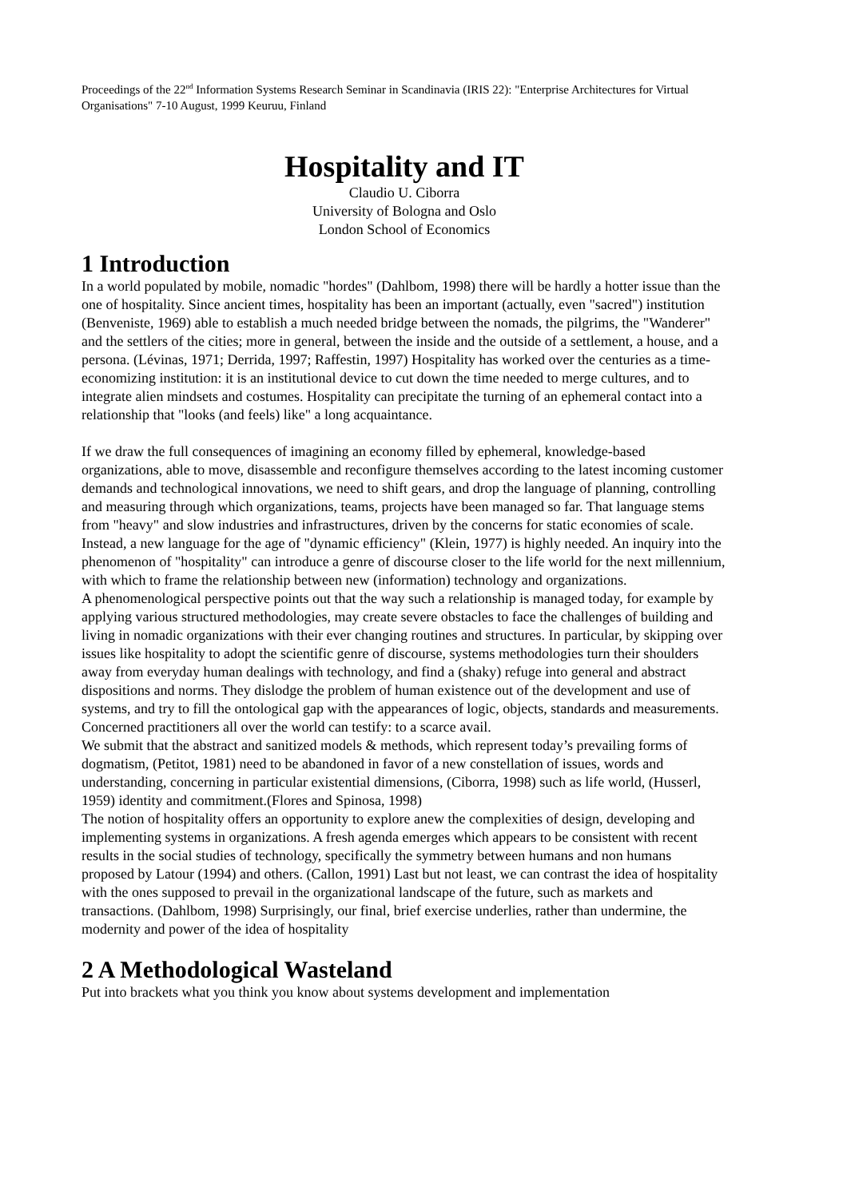Proceedings of the 22<sup>nd</sup> Information Systems Research Seminar in Scandinavia (IRIS 22): "Enterprise Architectures for Virtual Organisations" 7-10 August, 1999 Keuruu, Finland
Hospitality and IT
Claudio U. Ciborra
University of Bologna and Oslo
London School of Economics
1 Introduction
In a world populated by mobile, nomadic "hordes" (Dahlbom, 1998) there will be hardly a hotter issue than the one of hospitality. Since ancient times, hospitality has been an important (actually, even "sacred") institution (Benveniste, 1969) able to establish a much needed bridge between the nomads, the pilgrims, the "Wanderer" and the settlers of the cities; more in general, between the inside and the outside of a settlement, a house, and a persona. (Lévinas, 1971; Derrida, 1997; Raffestin, 1997) Hospitality has worked over the centuries as a time-economizing institution: it is an institutional device to cut down the time needed to merge cultures, and to integrate alien mindsets and costumes. Hospitality can precipitate the turning of an ephemeral contact into a relationship that "looks (and feels) like" a long acquaintance.
If we draw the full consequences of imagining an economy filled by ephemeral, knowledge-based organizations, able to move, disassemble and reconfigure themselves according to the latest incoming customer demands and technological innovations, we need to shift gears, and drop the language of planning, controlling and measuring through which organizations, teams, projects have been managed so far. That language stems from "heavy" and slow industries and infrastructures, driven by the concerns for static economies of scale. Instead, a new language for the age of "dynamic efficiency" (Klein, 1977) is highly needed. An inquiry into the phenomenon of "hospitality" can introduce a genre of discourse closer to the life world for the next millennium, with which to frame the relationship between new (information) technology and organizations.
A phenomenological perspective points out that the way such a relationship is managed today, for example by applying various structured methodologies, may create severe obstacles to face the challenges of building and living in nomadic organizations with their ever changing routines and structures. In particular, by skipping over issues like hospitality to adopt the scientific genre of discourse, systems methodologies turn their shoulders away from everyday human dealings with technology, and find a (shaky) refuge into general and abstract dispositions and norms. They dislodge the problem of human existence out of the development and use of systems, and try to fill the ontological gap with the appearances of logic, objects, standards and measurements. Concerned practitioners all over the world can testify: to a scarce avail.
We submit that the abstract and sanitized models & methods, which represent today’s prevailing forms of dogmatism, (Petitot, 1981) need to be abandoned in favor of a new constellation of issues, words and understanding, concerning in particular existential dimensions, (Ciborra, 1998) such as life world, (Husserl, 1959) identity and commitment.(Flores and Spinosa, 1998)
The notion of hospitality offers an opportunity to explore anew the complexities of design, developing and implementing systems in organizations. A fresh agenda emerges which appears to be consistent with recent results in the social studies of technology, specifically the symmetry between humans and non humans proposed by Latour (1994) and others. (Callon, 1991) Last but not least, we can contrast the idea of hospitality with the ones supposed to prevail in the organizational landscape of the future, such as markets and transactions. (Dahlbom, 1998) Surprisingly, our final, brief exercise underlies, rather than undermine, the modernity and power of the idea of hospitality
2 A Methodological Wasteland
Put into brackets what you think you know about systems development and implementation